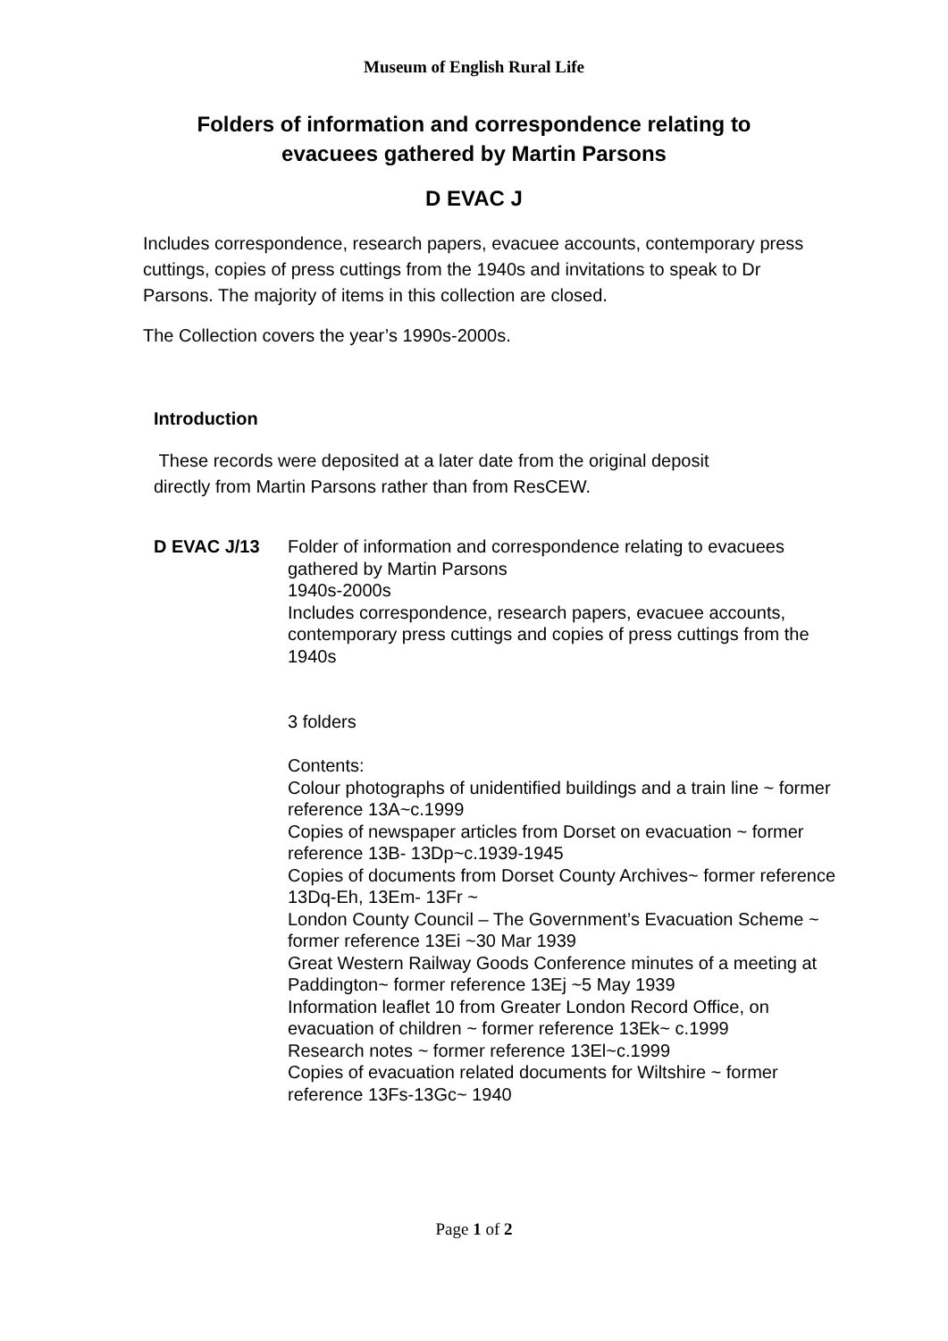Museum of English Rural Life
Folders of information and correspondence relating to
evacuees gathered by Martin Parsons
D EVAC J
Includes correspondence, research papers, evacuee accounts, contemporary press cuttings, copies of press cuttings from the 1940s and invitations to speak to Dr Parsons. The majority of items in this collection are closed.
The Collection covers the year’s 1990s-2000s.
Introduction
These records were deposited at a later date from the original deposit directly from Martin Parsons rather than from ResCEW.
D EVAC J/13 Folder of information and correspondence relating to evacuees gathered by Martin Parsons
1940s-2000s
Includes correspondence, research papers, evacuee accounts, contemporary press cuttings and copies of press cuttings from the 1940s
3 folders
Contents:
Colour photographs of unidentified buildings and a train line ~ former reference 13A~c.1999
Copies of newspaper articles from Dorset on evacuation ~ former reference 13B- 13Dp~c.1939-1945
Copies of documents from Dorset County Archives~ former reference 13Dq-Eh, 13Em- 13Fr ~
London County Council – The Government’s Evacuation Scheme ~ former reference 13Ei ~30 Mar 1939
Great Western Railway Goods Conference minutes of a meeting at Paddington~ former reference 13Ej ~5 May 1939
Information leaflet 10 from Greater London Record Office, on evacuation of children ~ former reference 13Ek~ c.1999
Research notes ~ former reference 13El~c.1999
Copies of evacuation related documents for Wiltshire ~ former reference 13Fs-13Gc~ 1940
Page 1 of 2